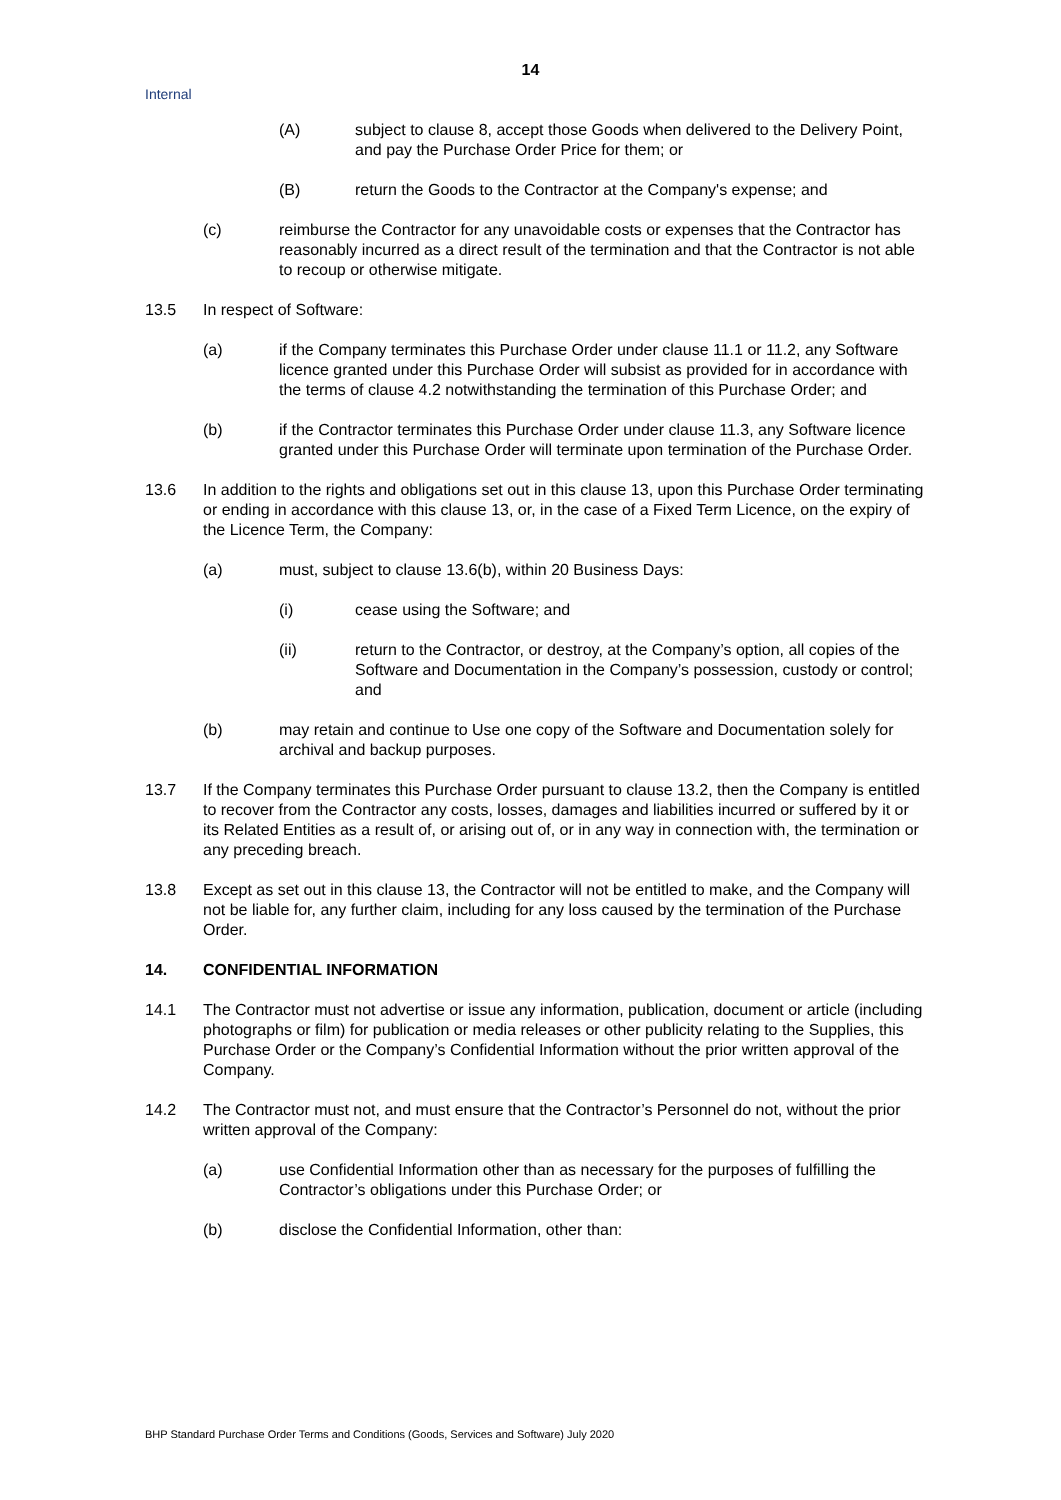14
Internal
(A) subject to clause 8, accept those Goods when delivered to the Delivery Point, and pay the Purchase Order Price for them; or
(B) return the Goods to the Contractor at the Company's expense; and
(c) reimburse the Contractor for any unavoidable costs or expenses that the Contractor has reasonably incurred as a direct result of the termination and that the Contractor is not able to recoup or otherwise mitigate.
13.5 In respect of Software:
(a) if the Company terminates this Purchase Order under clause 11.1 or 11.2, any Software licence granted under this Purchase Order will subsist as provided for in accordance with the terms of clause 4.2 notwithstanding the termination of this Purchase Order; and
(b) if the Contractor terminates this Purchase Order under clause 11.3, any Software licence granted under this Purchase Order will terminate upon termination of the Purchase Order.
13.6 In addition to the rights and obligations set out in this clause 13, upon this Purchase Order terminating or ending in accordance with this clause 13, or, in the case of a Fixed Term Licence, on the expiry of the Licence Term, the Company:
(a) must, subject to clause 13.6(b), within 20 Business Days:
(i) cease using the Software; and
(ii) return to the Contractor, or destroy, at the Company’s option, all copies of the Software and Documentation in the Company’s possession, custody or control; and
(b) may retain and continue to Use one copy of the Software and Documentation solely for archival and backup purposes.
13.7 If the Company terminates this Purchase Order pursuant to clause 13.2, then the Company is entitled to recover from the Contractor any costs, losses, damages and liabilities incurred or suffered by it or its Related Entities as a result of, or arising out of, or in any way in connection with, the termination or any preceding breach.
13.8 Except as set out in this clause 13, the Contractor will not be entitled to make, and the Company will not be liable for, any further claim, including for any loss caused by the termination of the Purchase Order.
14. CONFIDENTIAL INFORMATION
14.1 The Contractor must not advertise or issue any information, publication, document or article (including photographs or film) for publication or media releases or other publicity relating to the Supplies, this Purchase Order or the Company’s Confidential Information without the prior written approval of the Company.
14.2 The Contractor must not, and must ensure that the Contractor’s Personnel do not, without the prior written approval of the Company:
(a) use Confidential Information other than as necessary for the purposes of fulfilling the Contractor’s obligations under this Purchase Order; or
(b) disclose the Confidential Information, other than:
BHP Standard Purchase Order Terms and Conditions (Goods, Services and Software) July 2020